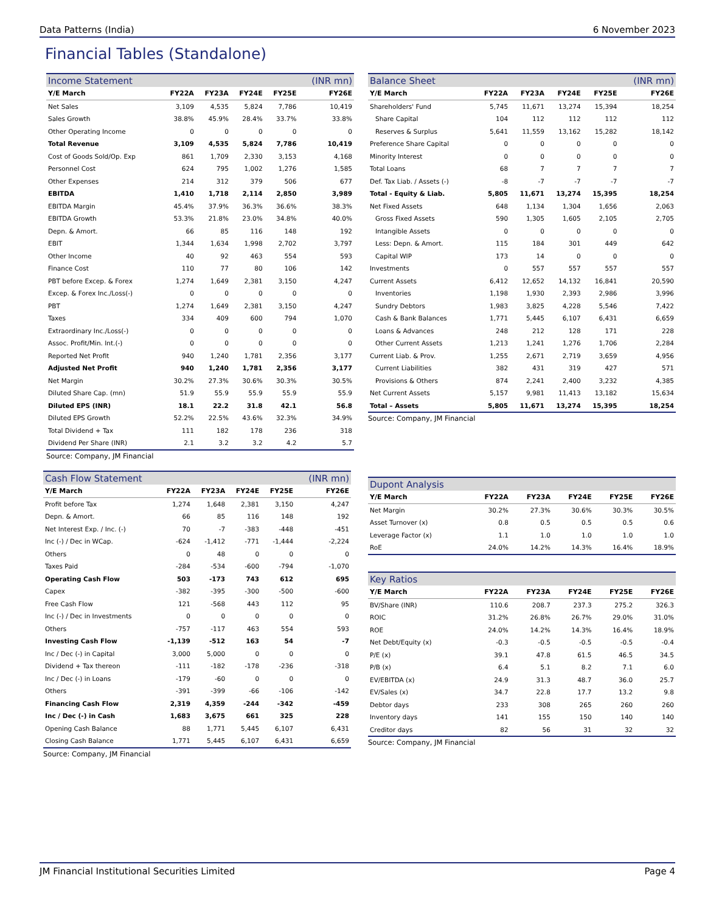Data Patterns (India) 6 November 2023
Financial Tables (Standalone)
| Income Statement | | | | | (INR mn) |
| Y/E March | FY22A | FY23A | FY24E | FY25E | FY26E |
| Net Sales | 3,109 | 4,535 | 5,824 | 7,786 | 10,419 |
| Sales Growth | 38.8% | 45.9% | 28.4% | 33.7% | 33.8% |
| Other Operating Income | 0 | 0 | 0 | 0 | 0 |
| Total Revenue | 3,109 | 4,535 | 5,824 | 7,786 | 10,419 |
| Cost of Goods Sold/Op. Exp | 861 | 1,709 | 2,330 | 3,153 | 4,168 |
| Personnel Cost | 624 | 795 | 1,002 | 1,276 | 1,585 |
| Other Expenses | 214 | 312 | 379 | 506 | 677 |
| EBITDA | 1,410 | 1,718 | 2,114 | 2,850 | 3,989 |
| EBITDA Margin | 45.4% | 37.9% | 36.3% | 36.6% | 38.3% |
| EBITDA Growth | 53.3% | 21.8% | 23.0% | 34.8% | 40.0% |
| Depn. & Amort. | 66 | 85 | 116 | 148 | 192 |
| EBIT | 1,344 | 1,634 | 1,998 | 2,702 | 3,797 |
| Other Income | 40 | 92 | 463 | 554 | 593 |
| Finance Cost | 110 | 77 | 80 | 106 | 142 |
| PBT before Excep. & Forex | 1,274 | 1,649 | 2,381 | 3,150 | 4,247 |
| Excep. & Forex Inc./Loss(-) | 0 | 0 | 0 | 0 | 0 |
| PBT | 1,274 | 1,649 | 2,381 | 3,150 | 4,247 |
| Taxes | 334 | 409 | 600 | 794 | 1,070 |
| Extraordinary Inc./Loss(-) | 0 | 0 | 0 | 0 | 0 |
| Assoc. Profit/Min. Int.(-) | 0 | 0 | 0 | 0 | 0 |
| Reported Net Profit | 940 | 1,240 | 1,781 | 2,356 | 3,177 |
| Adjusted Net Profit | 940 | 1,240 | 1,781 | 2,356 | 3,177 |
| Net Margin | 30.2% | 27.3% | 30.6% | 30.3% | 30.5% |
| Diluted Share Cap. (mn) | 51.9 | 55.9 | 55.9 | 55.9 | 55.9 |
| Diluted EPS (INR) | 18.1 | 22.2 | 31.8 | 42.1 | 56.8 |
| Diluted EPS Growth | 52.2% | 22.5% | 43.6% | 32.3% | 34.9% |
| Total Dividend + Tax | 111 | 182 | 178 | 236 | 318 |
| Dividend Per Share (INR) | 2.1 | 3.2 | 3.2 | 4.2 | 5.7 |
Source: Company, JM Financial
| Balance Sheet | | | | | (INR mn) |
| Y/E March | FY22A | FY23A | FY24E | FY25E | FY26E |
| Shareholders' Fund | 5,745 | 11,671 | 13,274 | 15,394 | 18,254 |
| Share Capital | 104 | 112 | 112 | 112 | 112 |
| Reserves & Surplus | 5,641 | 11,559 | 13,162 | 15,282 | 18,142 |
| Preference Share Capital | 0 | 0 | 0 | 0 | 0 |
| Minority Interest | 0 | 0 | 0 | 0 | 0 |
| Total Loans | 68 | 7 | 7 | 7 | 7 |
| Def. Tax Liab. / Assets (-) | -8 | -7 | -7 | -7 | -7 |
| Total - Equity & Liab. | 5,805 | 11,671 | 13,274 | 15,395 | 18,254 |
| Net Fixed Assets | 648 | 1,134 | 1,304 | 1,656 | 2,063 |
| Gross Fixed Assets | 590 | 1,305 | 1,605 | 2,105 | 2,705 |
| Intangible Assets | 0 | 0 | 0 | 0 | 0 |
| Less: Depn. & Amort. | 115 | 184 | 301 | 449 | 642 |
| Capital WIP | 173 | 14 | 0 | 0 | 0 |
| Investments | 0 | 557 | 557 | 557 | 557 |
| Current Assets | 6,412 | 12,652 | 14,132 | 16,841 | 20,590 |
| Inventories | 1,198 | 1,930 | 2,393 | 2,986 | 3,996 |
| Sundry Debtors | 1,983 | 3,825 | 4,228 | 5,546 | 7,422 |
| Cash & Bank Balances | 1,771 | 5,445 | 6,107 | 6,431 | 6,659 |
| Loans & Advances | 248 | 212 | 128 | 171 | 228 |
| Other Current Assets | 1,213 | 1,241 | 1,276 | 1,706 | 2,284 |
| Current Liab. & Prov. | 1,255 | 2,671 | 2,719 | 3,659 | 4,956 |
| Current Liabilities | 382 | 431 | 319 | 427 | 571 |
| Provisions & Others | 874 | 2,241 | 2,400 | 3,232 | 4,385 |
| Net Current Assets | 5,157 | 9,981 | 11,413 | 13,182 | 15,634 |
| Total – Assets | 5,805 | 11,671 | 13,274 | 15,395 | 18,254 |
Source: Company, JM Financial
| Cash Flow Statement | | | | | (INR mn) |
| Y/E March | FY22A | FY23A | FY24E | FY25E | FY26E |
| Profit before Tax | 1,274 | 1,648 | 2,381 | 3,150 | 4,247 |
| Depn. & Amort. | 66 | 85 | 116 | 148 | 192 |
| Net Interest Exp. / Inc. (-) | 70 | -7 | -383 | -448 | -451 |
| Inc (-) / Dec in WCap. | -624 | -1,412 | -771 | -1,444 | -2,224 |
| Others | 0 | 48 | 0 | 0 | 0 |
| Taxes Paid | -284 | -534 | -600 | -794 | -1,070 |
| Operating Cash Flow | 503 | -173 | 743 | 612 | 695 |
| Capex | -382 | -395 | -300 | -500 | -600 |
| Free Cash Flow | 121 | -568 | 443 | 112 | 95 |
| Inc (-) / Dec in Investments | 0 | 0 | 0 | 0 | 0 |
| Others | -757 | -117 | 463 | 554 | 593 |
| Investing Cash Flow | -1,139 | -512 | 163 | 54 | -7 |
| Inc / Dec (-) in Capital | 3,000 | 5,000 | 0 | 0 | 0 |
| Dividend + Tax thereon | -111 | -182 | -178 | -236 | -318 |
| Inc / Dec (-) in Loans | -179 | -60 | 0 | 0 | 0 |
| Others | -391 | -399 | -66 | -106 | -142 |
| Financing Cash Flow | 2,319 | 4,359 | -244 | -342 | -459 |
| Inc / Dec (-) in Cash | 1,683 | 3,675 | 661 | 325 | 228 |
| Opening Cash Balance | 88 | 1,771 | 5,445 | 6,107 | 6,431 |
| Closing Cash Balance | 1,771 | 5,445 | 6,107 | 6,431 | 6,659 |
Source: Company, JM Financial
| Dupont Analysis | | | | | |
| Y/E March | FY22A | FY23A | FY24E | FY25E | FY26E |
| Net Margin | 30.2% | 27.3% | 30.6% | 30.3% | 30.5% |
| Asset Turnover (x) | 0.8 | 0.5 | 0.5 | 0.5 | 0.6 |
| Leverage Factor (x) | 1.1 | 1.0 | 1.0 | 1.0 | 1.0 |
| RoE | 24.0% | 14.2% | 14.3% | 16.4% | 18.9% |
| Key Ratios | | | | | |
| Y/E March | FY22A | FY23A | FY24E | FY25E | FY26E |
| BV/Share (INR) | 110.6 | 208.7 | 237.3 | 275.2 | 326.3 |
| ROIC | 31.2% | 26.8% | 26.7% | 29.0% | 31.0% |
| ROE | 24.0% | 14.2% | 14.3% | 16.4% | 18.9% |
| Net Debt/Equity (x) | -0.3 | -0.5 | -0.5 | -0.5 | -0.4 |
| P/E (x) | 39.1 | 47.8 | 61.5 | 46.5 | 34.5 |
| P/B (x) | 6.4 | 5.1 | 8.2 | 7.1 | 6.0 |
| EV/EBITDA (x) | 24.9 | 31.3 | 48.7 | 36.0 | 25.7 |
| EV/Sales (x) | 34.7 | 22.8 | 17.7 | 13.2 | 9.8 |
| Debtor days | 233 | 308 | 265 | 260 | 260 |
| Inventory days | 141 | 155 | 150 | 140 | 140 |
| Creditor days | 82 | 56 | 31 | 32 | 32 |
Source: Company, JM Financial
JM Financial Institutional Securities Limited Page 4